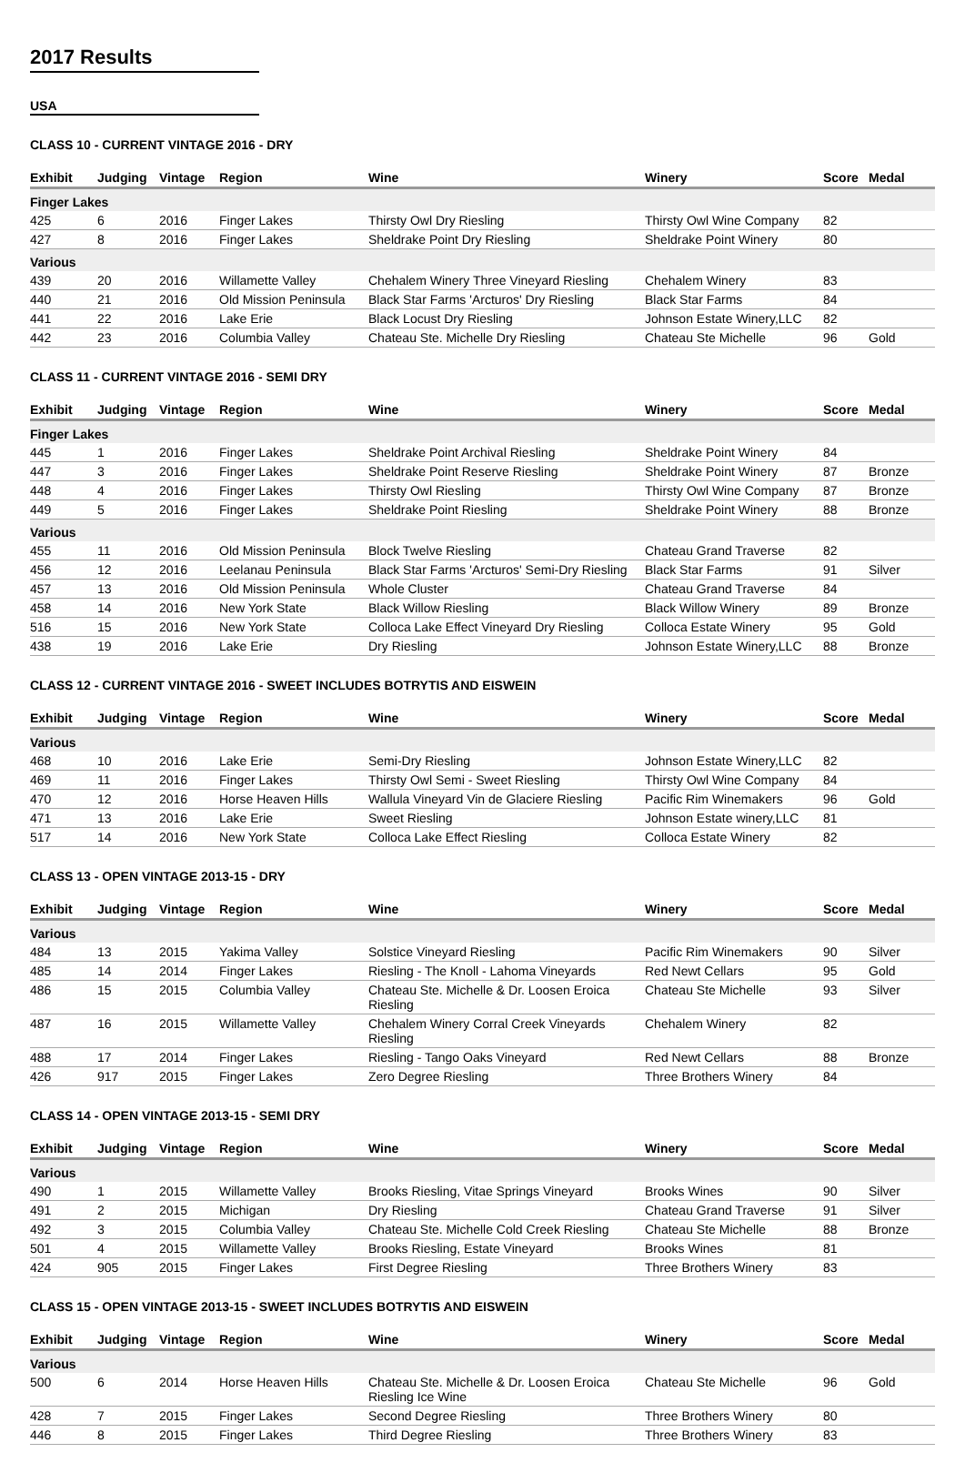2017 Results
USA
CLASS 10 - CURRENT VINTAGE 2016 - DRY
| Exhibit | Judging | Vintage | Region | Wine | Winery | Score | Medal |
| --- | --- | --- | --- | --- | --- | --- | --- |
| Finger Lakes | | | | | | | |
| 425 | 6 | 2016 | Finger Lakes | Thirsty Owl Dry Riesling | Thirsty Owl Wine Company | 82 | |
| 427 | 8 | 2016 | Finger Lakes | Sheldrake Point Dry Riesling | Sheldrake Point Winery | 80 | |
| Various | | | | | | | |
| 439 | 20 | 2016 | Willamette Valley | Chehalem Winery Three Vineyard Riesling | Chehalem Winery | 83 | |
| 440 | 21 | 2016 | Old Mission Peninsula | Black Star Farms 'Arcturos' Dry Riesling | Black Star Farms | 84 | |
| 441 | 22 | 2016 | Lake Erie | Black Locust Dry Riesling | Johnson Estate Winery,LLC | 82 | |
| 442 | 23 | 2016 | Columbia Valley | Chateau Ste. Michelle Dry Riesling | Chateau Ste Michelle | 96 | Gold |
CLASS 11 - CURRENT VINTAGE 2016 - SEMI DRY
| Exhibit | Judging | Vintage | Region | Wine | Winery | Score | Medal |
| --- | --- | --- | --- | --- | --- | --- | --- |
| Finger Lakes | | | | | | | |
| 445 | 1 | 2016 | Finger Lakes | Sheldrake Point Archival Riesling | Sheldrake Point Winery | 84 | |
| 447 | 3 | 2016 | Finger Lakes | Sheldrake Point Reserve Riesling | Sheldrake Point Winery | 87 | Bronze |
| 448 | 4 | 2016 | Finger Lakes | Thirsty Owl Riesling | Thirsty Owl Wine Company | 87 | Bronze |
| 449 | 5 | 2016 | Finger Lakes | Sheldrake Point Riesling | Sheldrake Point Winery | 88 | Bronze |
| Various | | | | | | | |
| 455 | 11 | 2016 | Old Mission Peninsula | Block Twelve Riesling | Chateau Grand Traverse | 82 | |
| 456 | 12 | 2016 | Leelanau Peninsula | Black Star Farms 'Arcturos' Semi-Dry Riesling | Black Star Farms | 91 | Silver |
| 457 | 13 | 2016 | Old Mission Peninsula | Whole Cluster | Chateau Grand Traverse | 84 | |
| 458 | 14 | 2016 | New York State | Black Willow Riesling | Black Willow Winery | 89 | Bronze |
| 516 | 15 | 2016 | New York State | Colloca Lake Effect Vineyard Dry Riesling | Colloca Estate Winery | 95 | Gold |
| 438 | 19 | 2016 | Lake Erie | Dry Riesling | Johnson Estate Winery,LLC | 88 | Bronze |
CLASS 12 - CURRENT VINTAGE 2016 - SWEET INCLUDES BOTRYTIS AND EISWEIN
| Exhibit | Judging | Vintage | Region | Wine | Winery | Score | Medal |
| --- | --- | --- | --- | --- | --- | --- | --- |
| Various | | | | | | | |
| 468 | 10 | 2016 | Lake Erie | Semi-Dry Riesling | Johnson Estate Winery,LLC | 82 | |
| 469 | 11 | 2016 | Finger Lakes | Thirsty Owl Semi - Sweet Riesling | Thirsty Owl Wine Company | 84 | |
| 470 | 12 | 2016 | Horse Heaven Hills | Wallula Vineyard Vin de Glaciere Riesling | Pacific Rim Winemakers | 96 | Gold |
| 471 | 13 | 2016 | Lake Erie | Sweet Riesling | Johnson Estate winery,LLC | 81 | |
| 517 | 14 | 2016 | New York State | Colloca Lake Effect Riesling | Colloca Estate Winery | 82 | |
CLASS 13 - OPEN VINTAGE 2013-15 - DRY
| Exhibit | Judging | Vintage | Region | Wine | Winery | Score | Medal |
| --- | --- | --- | --- | --- | --- | --- | --- |
| Various | | | | | | | |
| 484 | 13 | 2015 | Yakima Valley | Solstice Vineyard Riesling | Pacific Rim Winemakers | 90 | Silver |
| 485 | 14 | 2014 | Finger Lakes | Riesling - The Knoll - Lahoma Vineyards | Red Newt Cellars | 95 | Gold |
| 486 | 15 | 2015 | Columbia Valley | Chateau Ste. Michelle & Dr. Loosen Eroica Riesling | Chateau Ste Michelle | 93 | Silver |
| 487 | 16 | 2015 | Willamette Valley | Chehalem Winery Corral Creek Vineyards Riesling | Chehalem Winery | 82 | |
| 488 | 17 | 2014 | Finger Lakes | Riesling - Tango Oaks Vineyard | Red Newt Cellars | 88 | Bronze |
| 426 | 917 | 2015 | Finger Lakes | Zero Degree Riesling | Three Brothers Winery | 84 | |
CLASS 14 - OPEN VINTAGE 2013-15 - SEMI DRY
| Exhibit | Judging | Vintage | Region | Wine | Winery | Score | Medal |
| --- | --- | --- | --- | --- | --- | --- | --- |
| Various | | | | | | | |
| 490 | 1 | 2015 | Willamette Valley | Brooks Riesling, Vitae Springs Vineyard | Brooks Wines | 90 | Silver |
| 491 | 2 | 2015 | Michigan | Dry Riesling | Chateau Grand Traverse | 91 | Silver |
| 492 | 3 | 2015 | Columbia Valley | Chateau Ste. Michelle Cold Creek Riesling | Chateau Ste Michelle | 88 | Bronze |
| 501 | 4 | 2015 | Willamette Valley | Brooks Riesling, Estate Vineyard | Brooks Wines | 81 | |
| 424 | 905 | 2015 | Finger Lakes | First Degree Riesling | Three Brothers Winery | 83 | |
CLASS 15 - OPEN VINTAGE 2013-15 - SWEET INCLUDES BOTRYTIS AND EISWEIN
| Exhibit | Judging | Vintage | Region | Wine | Winery | Score | Medal |
| --- | --- | --- | --- | --- | --- | --- | --- |
| Various | | | | | | | |
| 500 | 6 | 2014 | Horse Heaven Hills | Chateau Ste. Michelle & Dr. Loosen Eroica Riesling Ice Wine | Chateau Ste Michelle | 96 | Gold |
| 428 | 7 | 2015 | Finger Lakes | Second Degree Riesling | Three Brothers Winery | 80 | |
| 446 | 8 | 2015 | Finger Lakes | Third Degree Riesling | Three Brothers Winery | 83 | |